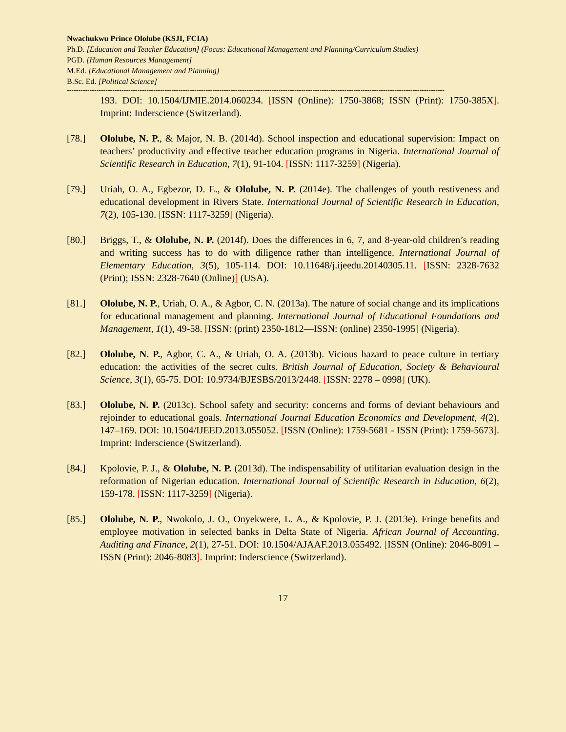Nwachukwu Prince Ololube (KSJI, FCIA)
Ph.D. [Education and Teacher Education] (Focus: Educational Management and Planning/Curriculum Studies)
PGD. [Human Resources Management]
M.Ed. [Educational Management and Planning]
B.Sc. Ed. [Political Science]
----------------------------------------------------------------------------------------------------------------------------------------------------------------------
193. DOI: 10.1504/IJMIE.2014.060234. [ISSN (Online): 1750-3868; ISSN (Print): 1750-385X]. Imprint: Inderscience (Switzerland).
[78.] Ololube, N. P., & Major, N. B. (2014d). School inspection and educational supervision: Impact on teachers’ productivity and effective teacher education programs in Nigeria. International Journal of Scientific Research in Education, 7(1), 91-104. [ISSN: 1117-3259] (Nigeria).
[79.] Uriah, O. A., Egbezor, D. E., & Ololube, N. P. (2014e). The challenges of youth restiveness and educational development in Rivers State. International Journal of Scientific Research in Education, 7(2), 105-130. [ISSN: 1117-3259] (Nigeria).
[80.] Briggs, T., & Ololube, N. P. (2014f). Does the differences in 6, 7, and 8-year-old children’s reading and writing success has to do with diligence rather than intelligence. International Journal of Elementary Education, 3(5), 105-114. DOI: 10.11648/j.ijeedu.20140305.11. [ISSN: 2328-7632 (Print); ISSN: 2328-7640 (Online)] (USA).
[81.] Ololube, N. P., Uriah, O. A., & Agbor, C. N. (2013a). The nature of social change and its implications for educational management and planning. International Journal of Educational Foundations and Management, 1(1), 49-58. [ISSN: (print) 2350-1812—ISSN: (online) 2350-1995] (Nigeria).
[82.] Ololube, N. P., Agbor, C. A., & Uriah, O. A. (2013b). Vicious hazard to peace culture in tertiary education: the activities of the secret cults. British Journal of Education, Society & Behavioural Science, 3(1), 65-75. DOI: 10.9734/BJESBS/2013/2448. [ISSN: 2278 – 0998] (UK).
[83.] Ololube, N. P. (2013c). School safety and security: concerns and forms of deviant behaviours and rejoinder to educational goals. International Journal Education Economics and Development, 4(2), 147–169. DOI: 10.1504/IJEED.2013.055052. [ISSN (Online): 1759-5681 - ISSN (Print): 1759-5673]. Imprint: Inderscience (Switzerland).
[84.] Kpolovie, P. J., & Ololube, N. P. (2013d). The indispensability of utilitarian evaluation design in the reformation of Nigerian education. International Journal of Scientific Research in Education, 6(2), 159-178. [ISSN: 1117-3259] (Nigeria).
[85.] Ololube, N. P., Nwokolo, J. O., Onyekwere, L. A., & Kpolovie, P. J. (2013e). Fringe benefits and employee motivation in selected banks in Delta State of Nigeria. African Journal of Accounting, Auditing and Finance, 2(1), 27-51. DOI: 10.1504/AJAAF.2013.055492. [ISSN (Online): 2046-8091 – ISSN (Print): 2046-8083]. Imprint: Inderscience (Switzerland).
17